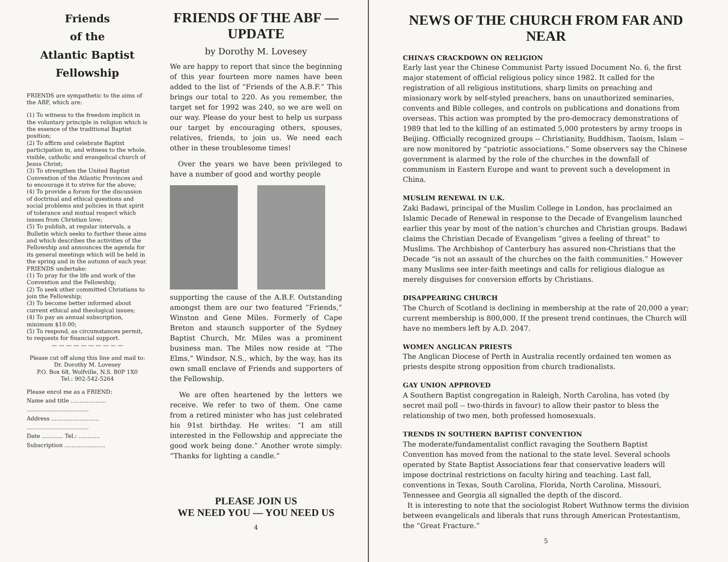Friends
of the
Atlantic Baptist
Fellowship
FRIENDS are sympathetic to the aims of the ABF, which are:
(1) To witness to the freedom implicit in the voluntary principle in religion which is the essence of the traditional Baptist position;
(2) To affirm and celebrate Baptist participation in, and witness to the whole, visible, catholic and evangelical church of Jesus Christ;
(3) To strengthen the United Baptist Convention of the Atlantic Provinces and to encourage it to strive for the above;
(4) To provide a forum for the discussion of doctrinal and ethical questions and social problems and policies in that spirit of tolerance and mutual respect which issues from Christian love;
(5) To publish, at regular intervals, a Bulletin which seeks to further these aims and which describes the activities of the Fellowship and announces the agenda for its general meetings which will be held in the spring and in the autumn of each year.
FRIENDS undertake:
(1) To pray for the life and work of the Convention and the Fellowship;
(2) To seek other committed Christians to join the Fellowship;
(3) To become better informed about current ethical and theological issues;
(4) To pay an annual subscription, minimum $10.00;
(5) To respond, as circumstances permit, to requests for financial support.
— — — — — — — — — —
Please cut off along this line and mail to:
Dr. Dorothy M. Lovesey
P.O. Box 68, Wolfville, N.S. B0P 1X0
Tel.: 902-542-5264
Please enrol me as a FRIEND:
Name and title ....................
...................................
Address ...........................
...................................
Date ............ Tel.: ............
Subscription .......................
FRIENDS OF THE ABF — UPDATE
by Dorothy M. Lovesey
We are happy to report that since the beginning of this year fourteen more names have been added to the list of “Friends of the A.B.F.” This brings our total to 220. As you remember, the target set for 1992 was 240, so we are well on our way. Please do your best to help us surpass our target by encouraging others, spouses, relatives, friends, to join us. We need each other in these troublesome times!
Over the years we have been privileged to have a number of good and worthy people
supporting the cause of the A.B.F. Outstanding amongst them are our two featured “Friends,” Winston and Gene Miles. Formerly of Cape Breton and staunch supporter of the Sydney Baptist Church, Mr. Miles was a prominent business man. The Miles now reside at “The Elms,” Windsor, N.S., which, by the way, has its own small enclave of Friends and supporters of the Fellowship.
We are often heartened by the letters we receive. We refer to two of them. One came from a retired minister who has just celebrated his 91st birthday. He writes: “I am still interested in the Fellowship and appreciate the good work being done.” Another wrote simply: “Thanks for lighting a candle.”
PLEASE JOIN US
WE NEED YOU — YOU NEED US
4
NEWS OF THE CHURCH FROM FAR AND NEAR
CHINA’S CRACKDOWN ON RELIGION
Early last year the Chinese Communist Party issued Document No. 6, the first major statement of official religious policy since 1982. It called for the registration of all religious institutions, sharp limits on preaching and missionary work by self-styled preachers, bans on unauthorized seminaries, convents and Bible colleges, and controls on publications and donations from overseas. This action was prompted by the pro-democracy demonstrations of 1989 that led to the killing of an estimated 5,000 protesters by army troops in Beijing. Officially recognized groups -- Christianity, Buddhism, Taoism, Islam -- are now monitored by “patriotic associations.” Some observers say the Chinese government is alarmed by the role of the churches in the downfall of communism in Eastern Europe and want to prevent such a development in China.
MUSLIM RENEWAL IN U.K.
Zaki Badawi, principal of the Muslim College in London, has proclaimed an Islamic Decade of Renewal in response to the Decade of Evangelism launched earlier this year by most of the nation’s churches and Christian groups. Badawi claims the Christian Decade of Evangelism “gives a feeling of threat” to Muslims. The Archbishop of Canterbury has assured non-Christians that the Decade “is not an assault of the churches on the faith communities.” However many Muslims see inter-faith meetings and calls for religious dialogue as merely disguises for conversion efforts by Christians.
DISAPPEARING CHURCH
The Church of Scotland is declining in membership at the rate of 20,000 a year; current membership is 800,000. If the present trend continues, the Church will have no members left by A.D. 2047.
WOMEN ANGLICAN PRIESTS
The Anglican Diocese of Perth in Australia recently ordained ten women as priests despite strong opposition from church tradionalists.
GAY UNION APPROVED
A Southern Baptist congregation in Raleigh, North Carolina, has voted (by secret mail poll -- two-thirds in favour) to allow their pastor to bless the relationship of two men, both professed homosexuals.
TRENDS IN SOUTHERN BAPTIST CONVENTION
The moderate/fundamentalist conflict ravaging the Southern Baptist Convention has moved from the national to the state level. Several schools operated by State Baptist Associations fear that conservative leaders will impose doctrinal restrictions on faculty hiring and teaching. Last fall, conventions in Texas, South Carolina, Florida, North Carolina, Missouri, Tennessee and Georgia all signalled the depth of the discord.
It is interesting to note that the sociologist Robert Wuthnow terms the division between evangelicals and liberals that runs through American Protestantism, the “Great Fracture.”
5